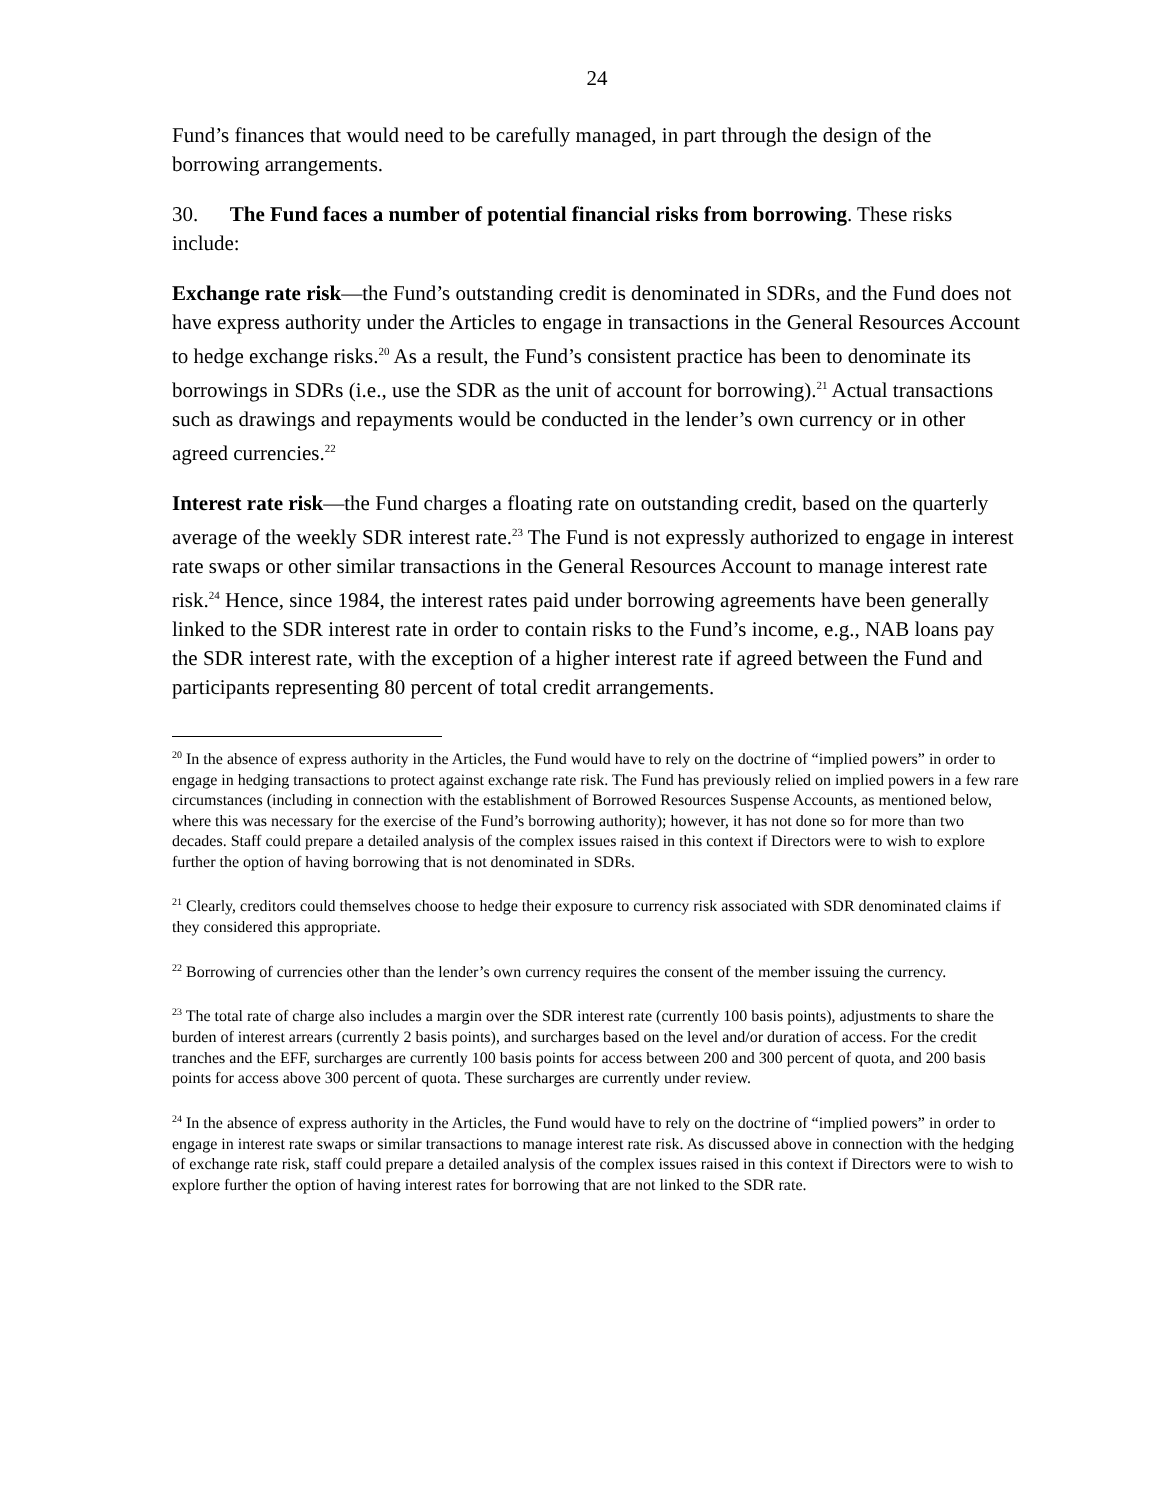24
Fund’s finances that would need to be carefully managed, in part through the design of the borrowing arrangements.
30. The Fund faces a number of potential financial risks from borrowing. These risks include:
Exchange rate risk—the Fund’s outstanding credit is denominated in SDRs, and the Fund does not have express authority under the Articles to engage in transactions in the General Resources Account to hedge exchange risks.<sup>20</sup> As a result, the Fund’s consistent practice has been to denominate its borrowings in SDRs (i.e., use the SDR as the unit of account for borrowing).<sup>21</sup> Actual transactions such as drawings and repayments would be conducted in the lender’s own currency or in other agreed currencies.<sup>22</sup>
Interest rate risk—the Fund charges a floating rate on outstanding credit, based on the quarterly average of the weekly SDR interest rate.<sup>23</sup> The Fund is not expressly authorized to engage in interest rate swaps or other similar transactions in the General Resources Account to manage interest rate risk.<sup>24</sup> Hence, since 1984, the interest rates paid under borrowing agreements have been generally linked to the SDR interest rate in order to contain risks to the Fund’s income, e.g., NAB loans pay the SDR interest rate, with the exception of a higher interest rate if agreed between the Fund and participants representing 80 percent of total credit arrangements.
<sup>20</sup> In the absence of express authority in the Articles, the Fund would have to rely on the doctrine of “implied powers” in order to engage in hedging transactions to protect against exchange rate risk. The Fund has previously relied on implied powers in a few rare circumstances (including in connection with the establishment of Borrowed Resources Suspense Accounts, as mentioned below, where this was necessary for the exercise of the Fund’s borrowing authority); however, it has not done so for more than two decades. Staff could prepare a detailed analysis of the complex issues raised in this context if Directors were to wish to explore further the option of having borrowing that is not denominated in SDRs.
<sup>21</sup> Clearly, creditors could themselves choose to hedge their exposure to currency risk associated with SDR denominated claims if they considered this appropriate.
<sup>22</sup> Borrowing of currencies other than the lender’s own currency requires the consent of the member issuing the currency.
<sup>23</sup> The total rate of charge also includes a margin over the SDR interest rate (currently 100 basis points), adjustments to share the burden of interest arrears (currently 2 basis points), and surcharges based on the level and/or duration of access. For the credit tranches and the EFF, surcharges are currently 100 basis points for access between 200 and 300 percent of quota, and 200 basis points for access above 300 percent of quota. These surcharges are currently under review.
<sup>24</sup> In the absence of express authority in the Articles, the Fund would have to rely on the doctrine of “implied powers” in order to engage in interest rate swaps or similar transactions to manage interest rate risk. As discussed above in connection with the hedging of exchange rate risk, staff could prepare a detailed analysis of the complex issues raised in this context if Directors were to wish to explore further the option of having interest rates for borrowing that are not linked to the SDR rate.